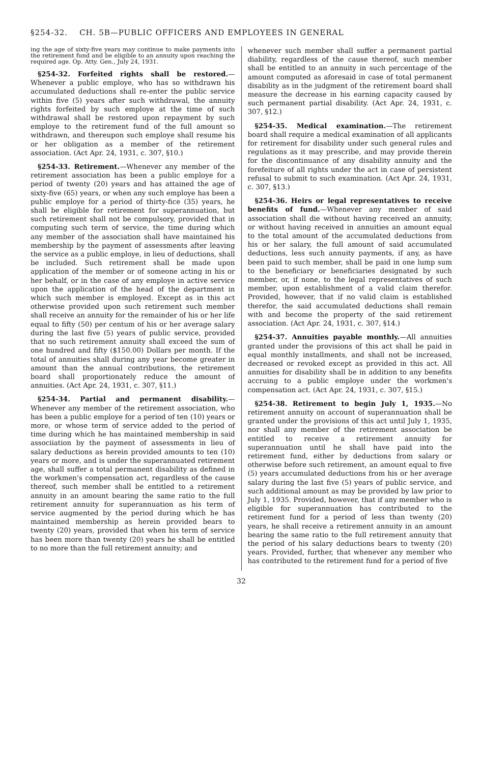§254-32. CH. 5B—PUBLIC OFFICERS AND EMPLOYEES IN GENERAL
ing the age of sixty-five years may continue to make payments into the retirement fund and be eligible to an annuity upon reaching the required age. Op. Atty. Gen., July 24, 1931.
§254-32. Forfeited rights shall be restored.—Whenever a public employe, who has so withdrawn his accumulated deductions shall re-enter the public service within five (5) years after such withdrawal, the annuity rights forfeited by such employe at the time of such withdrawal shall be restored upon repayment by such employe to the retirement fund of the full amount so withdrawn, and thereupon such employe shall resume his or her obligation as a member of the retirement association. (Act Apr. 24, 1931, c. 307, §10.)
§254-33. Retirement.—Whenever any member of the retirement association has been a public employe for a period of twenty (20) years and has attained the age of sixty-five (65) years, or when any such employe has been a public employe for a period of thirty-fice (35) years, he shall be eligible for retirement for superannuation, but such retirement shall not be compulsory, provided that in computing such term of service, the time during which any member of the association shall have maintained his membership by the payment of assessments after leaving the service as a public employe, in lieu of deductions, shall be included. Such retirement shall be made upon application of the member or of someone acting in his or her behalf, or in the case of any employe in active service upon the application of the head of the department in which such member is employed. Except as in this act otherwise provided upon such retirement such member shall receive an annuity for the remainder of his or her life equal to fifty (50) per centum of his or her average salary during the last five (5) years of public service, provided that no such retirement annuity shall exceed the sum of one hundred and fifty ($150.00) Dollars per month. If the total of annuities shall during any year become greater in amount than the annual contributions, the retirement board shall proportionately reduce the amount of annuities. (Act Apr. 24, 1931, c. 307, §11.)
§254-34. Partial and permanent disability.—Whenever any member of the retirement association, who has been a public employe for a period of ten (10) years or more, or whose term of service added to the period of time during which he has maintained membership in said associiation by the payment of assessments in lieu of salary deductions as herein provided amounts to ten (10) years or more, and is under the superannuated retirement age, shall suffer a total permanent disability as defined in the workmen's compensation act, regardless of the cause thereof, such member shall be entitled to a retirement annuity in an amount bearing the same ratio to the full retirement annuity for superannuation as his term of service augmented by the period during which he has maintained membership as herein provided bears to twenty (20) years, provided that when his term of service has been more than twenty (20) years he shall be entitled to no more than the full retirement annuity; and
whenever such member shall suffer a permanent partial diability, regardless of the cause thereof, such member shall be entitled to an annuity in such percentage of the amount computed as aforesaid in case of total permanent disability as in the judgment of the retirement board shall measure the decrease in his earning capacity caused by such permanent partial disability. (Act Apr. 24, 1931, c. 307, §12.)
§254-35. Medical examination.—The retirement board shall require a medical examination of all applicants for retirement for disability under such general rules and regulations as it may prescribe, and may provide therein for the discontinuance of any disability annuity and the forefeiture of all rights under the act in case of persistent refusal to submit to such examination. (Act Apr. 24, 1931, c. 307, §13.)
§254-36. Heirs or legal representatives to receive benefits of fund.—Whenever any member of said association shall die without having received an annuity, or without having received in annuities an amount equal to the total amount of the accumulated deductions from his or her salary, the full amount of said accumulated deductions, less such annuity payments, if any, as have been paid to such member, shall be paid in one lump sum to the beneficiary or beneficiaries designated by such member, or, if none, to the legal representatives of such member, upon establishment of a valid claim therefor. Provided, however, that if no valid claim is established therefor, the said accumulated deductions shall remain with and become the property of the said retirement association. (Act Apr. 24, 1931, c. 307, §14.)
§254-37. Annuities payable monthly.—All annuities granted under the provisions of this act shall be paid in equal monthly installments, and shall not be increased, decreased or revoked except as provided in this act. All annuities for disability shall be in addition to any benefits accruing to a public employe under the workmen's compensation act. (Act Apr. 24, 1931, c. 307, §15.)
§254-38. Retirement to begin July 1, 1935.—No retirement annuity on account of superannuation shall be granted under the provisions of this act until July 1, 1935, nor shall any member of the retirement association be entitled to receive a retirement annuity for superannuation until he shall have paid into the retirement fund, either by deductions from salary or otherwise before such retirement, an amount equal to five (5) years accumulated deductions from his or her average salary during the last five (5) years of public service, and such additional amount as may be provided by law prior to July 1, 1935. Provided, however, that if any member who is eligible for superannuation has contributed to the retirement fund for a period of less than twenty (20) years, he shall receive a retirement annuity in an amount bearing the same ratio to the full retirement annuity that the period of his salary deductions bears to twenty (20) years. Provided, further, that whenever any member who has contributed to the retirement fund for a period of five
32